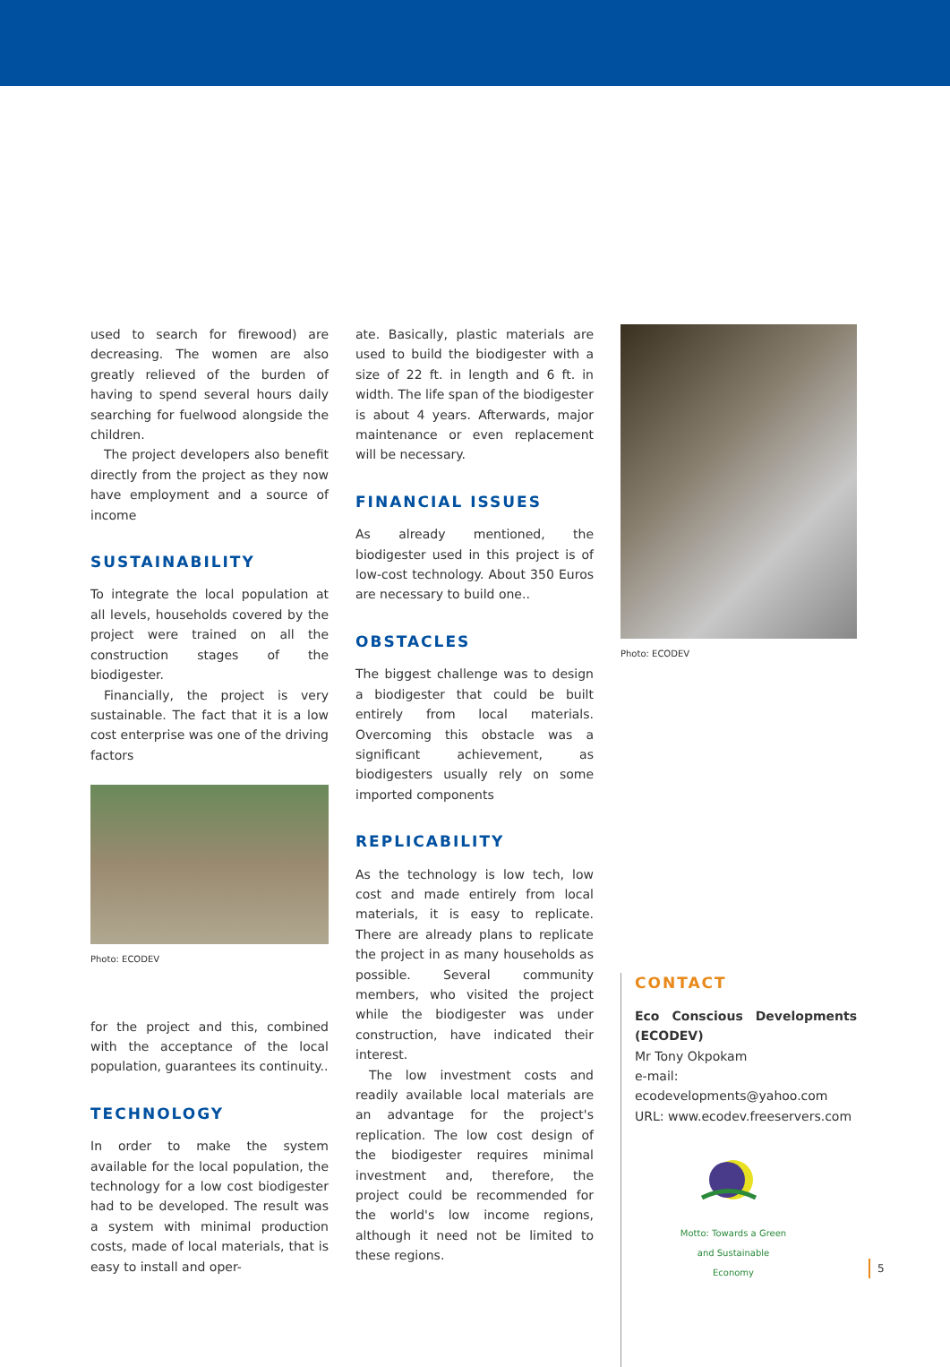used to search for firewood) are decreasing. The women are also greatly relieved of the burden of having to spend several hours daily searching for fuelwood alongside the children.
The project developers also benefit directly from the project as they now have employment and a source of income
SUSTAINABILITY
To integrate the local population at all levels, households covered by the project were trained on all the construction stages of the biodigester.
Financially, the project is very sustainable. The fact that it is a low cost enterprise was one of the driving factors
Photo: ECODEV
for the project and this, combined with the acceptance of the local population, guarantees its continuity..
TECHNOLOGY
In order to make the system available for the local population, the technology for a low cost biodigester had to be developed. The result was a system with minimal production costs, made of local materials, that is easy to install and oper-
ate. Basically, plastic materials are used to build the biodigester with a size of 22 ft. in length and 6 ft. in width. The life span of the biodigester is about 4 years. Afterwards, major maintenance or even replacement will be necessary.
FINANCIAL ISSUES
As already mentioned, the biodigester used in this project is of low-cost technology. About 350 Euros are necessary to build one..
OBSTACLES
The biggest challenge was to design a biodigester that could be built entirely from local materials. Overcoming this obstacle was a significant achievement, as biodigesters usually rely on some imported components
REPLICABILITY
As the technology is low tech, low cost and made entirely from local materials, it is easy to replicate. There are already plans to replicate the project in as many households as possible. Several community members, who visited the project while the biodigester was under construction, have indicated their interest.
The low investment costs and readily available local materials are an advantage for the project's replication. The low cost design of the biodigester requires minimal investment and, therefore, the project could be recommended for the world's low income regions, although it need not be limited to these regions.
Photo: ECODEV
CONTACT
Eco Conscious Developments (ECODEV)
Mr Tony Okpokam
e-mail: ecodevelopments@yahoo.com
URL: www.ecodev.freeservers.com
Motto: Towards a Green and Sustainable Economy
5